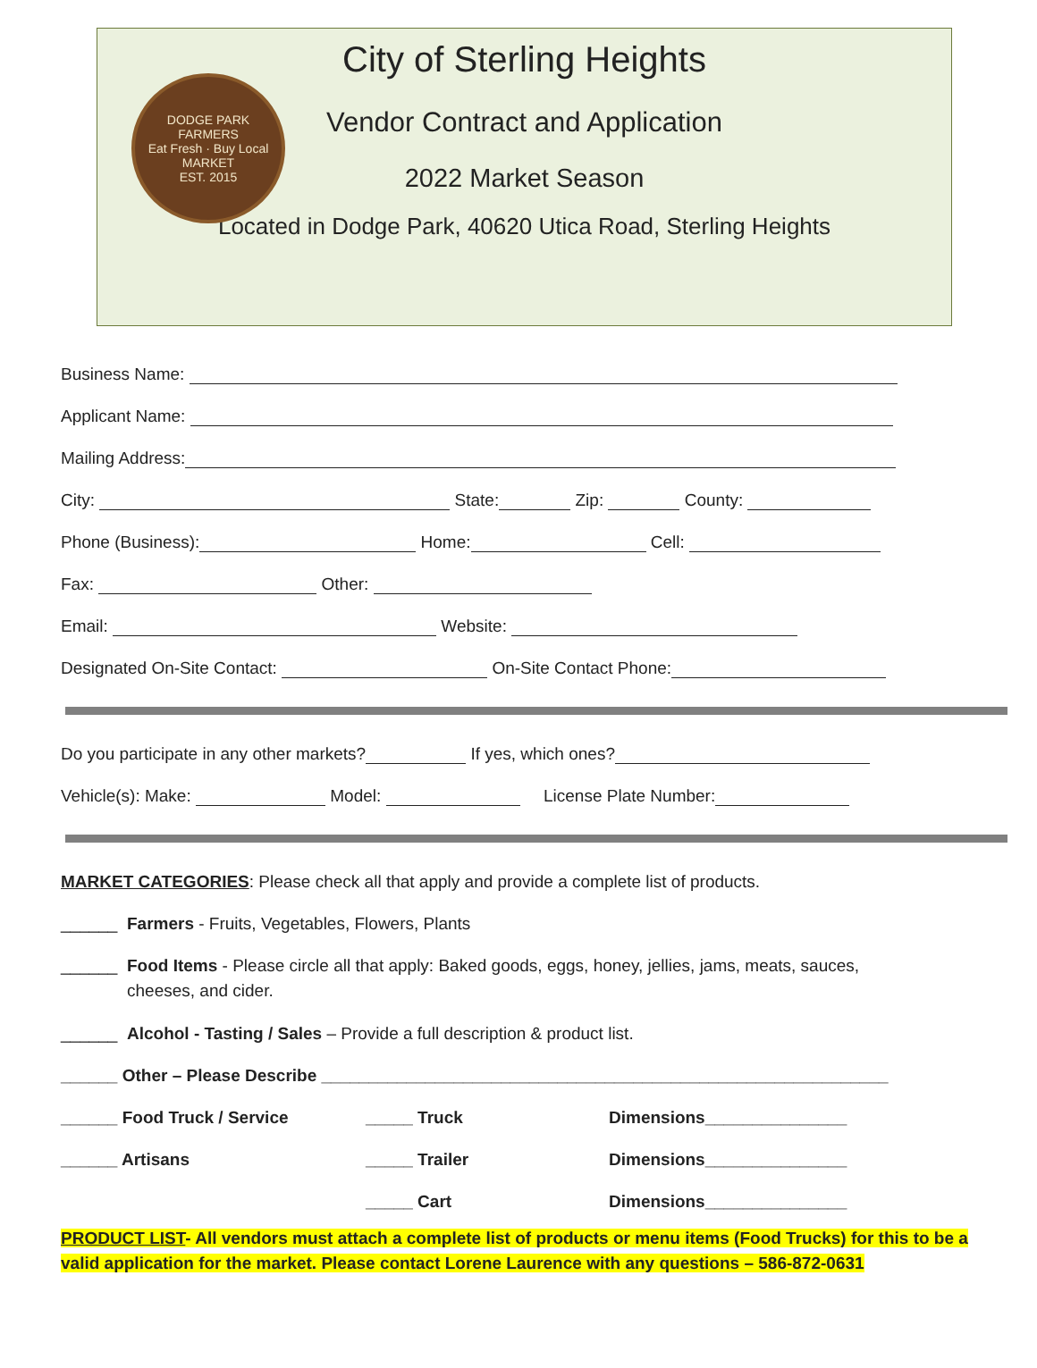DODGE PARK
FARMERS
Eat Fresh · Buy Local
MARKET
EST. 2015
City of Sterling Heights
Vendor Contract and Application
2022 Market Season
Located in Dodge Park, 40620 Utica Road, Sterling Heights
Business Name:
Applicant Name:
Mailing Address:
City: State: Zip: County:
Phone (Business): Home: Cell:
Fax: Other:
Email: Website:
Designated On-Site Contact: On-Site Contact Phone:
Do you participate in any other markets? If yes, which ones?
Vehicle(s): Make: Model: License Plate Number:
MARKET CATEGORIES: Please check all that apply and provide a complete list of products.
______ Farmers - Fruits, Vegetables, Flowers, Plants
______ Food Items - Please circle all that apply: Baked goods, eggs, honey, jellies, jams, meats, sauces, cheeses, and cider.
______ Alcohol - Tasting / Sales – Provide a full description & product list.
______ Other – Please Describe ____________________________________________________________
______ Food Truck / Service _____ Truck Dimensions_______________
______ Artisans _____ Trailer Dimensions_______________
_____ Cart Dimensions_______________
PRODUCT LIST- All vendors must attach a complete list of products or menu items (Food Trucks) for this to be a valid application for the market. Please contact Lorene Laurence with any questions – 586-872-0631